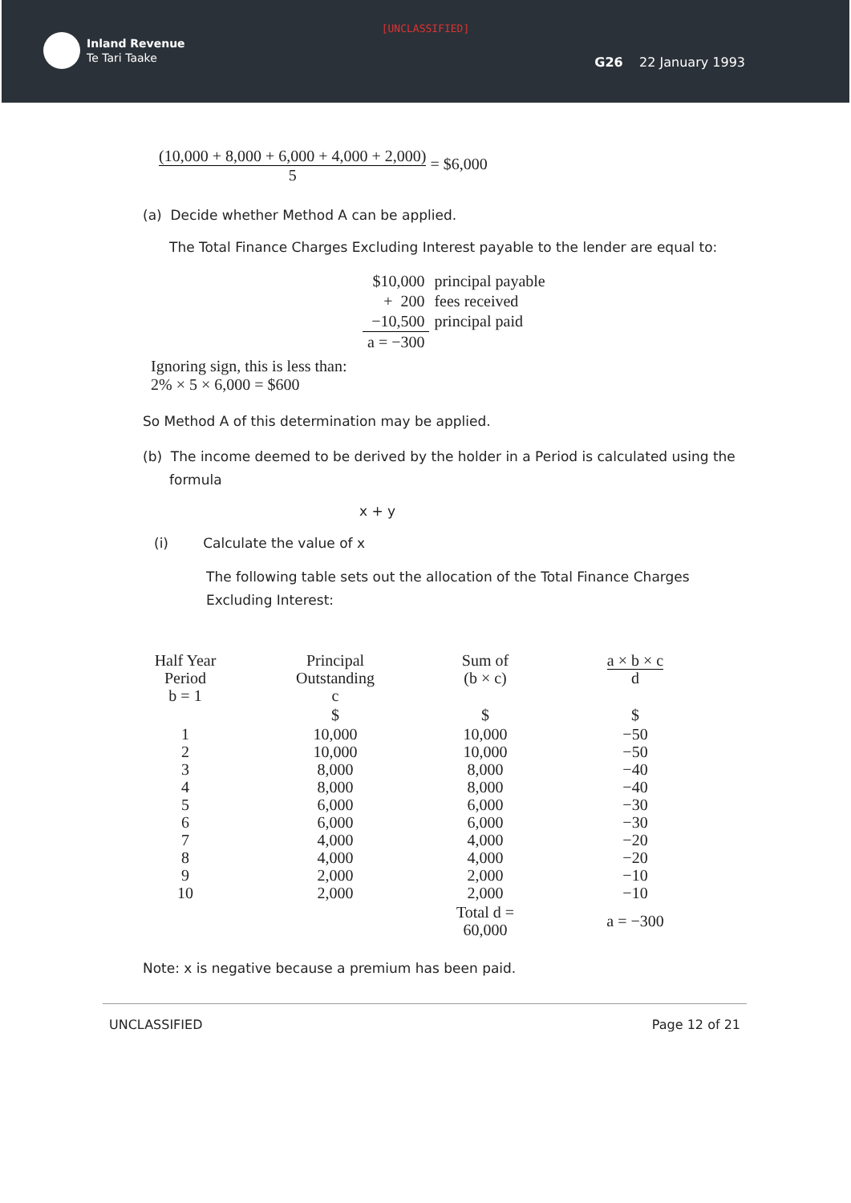[UNCLASSIFIED]
Inland Revenue
Te Tari Taake
G26 22 January 1993
(10,000 + 8,000 + 6,000 + 4,000 + 2,000) 5 = $6,000
(a) Decide whether Method A can be applied.
The Total Finance Charges Excluding Interest payable to the lender are equal to:
| $10,000 | principal payable |
| + 200 | fees received |
| −10,500 | principal paid |
| a = −300 | |
Ignoring sign, this is less than:
2% × 5 × 6,000 = $600
So Method A of this determination may be applied.
(b) The income deemed to be derived by the holder in a Period is calculated using the formula
x + y
(i) Calculate the value of x
The following table sets out the allocation of the Total Finance Charges Excluding Interest:
| Half Year Period b = 1 | Principal Outstanding c | Sum of (b × c) | a × b × c d |
| --- | --- | --- | --- |
| | $ | $ | $ |
| 1 2 3 4 5 6 7 8 9 10 | 10,000 10,000 8,000 8,000 6,000 6,000 4,000 4,000 2,000 2,000 | 10,000 10,000 8,000 8,000 6,000 6,000 4,000 4,000 2,000 2,000 | −50 −50 −40 −40 −30 −30 −20 −20 −10 −10 |
| | | Total d = 60,000 | a = −300 |
Note: x is negative because a premium has been paid.
UNCLASSIFIED Page 12 of 21